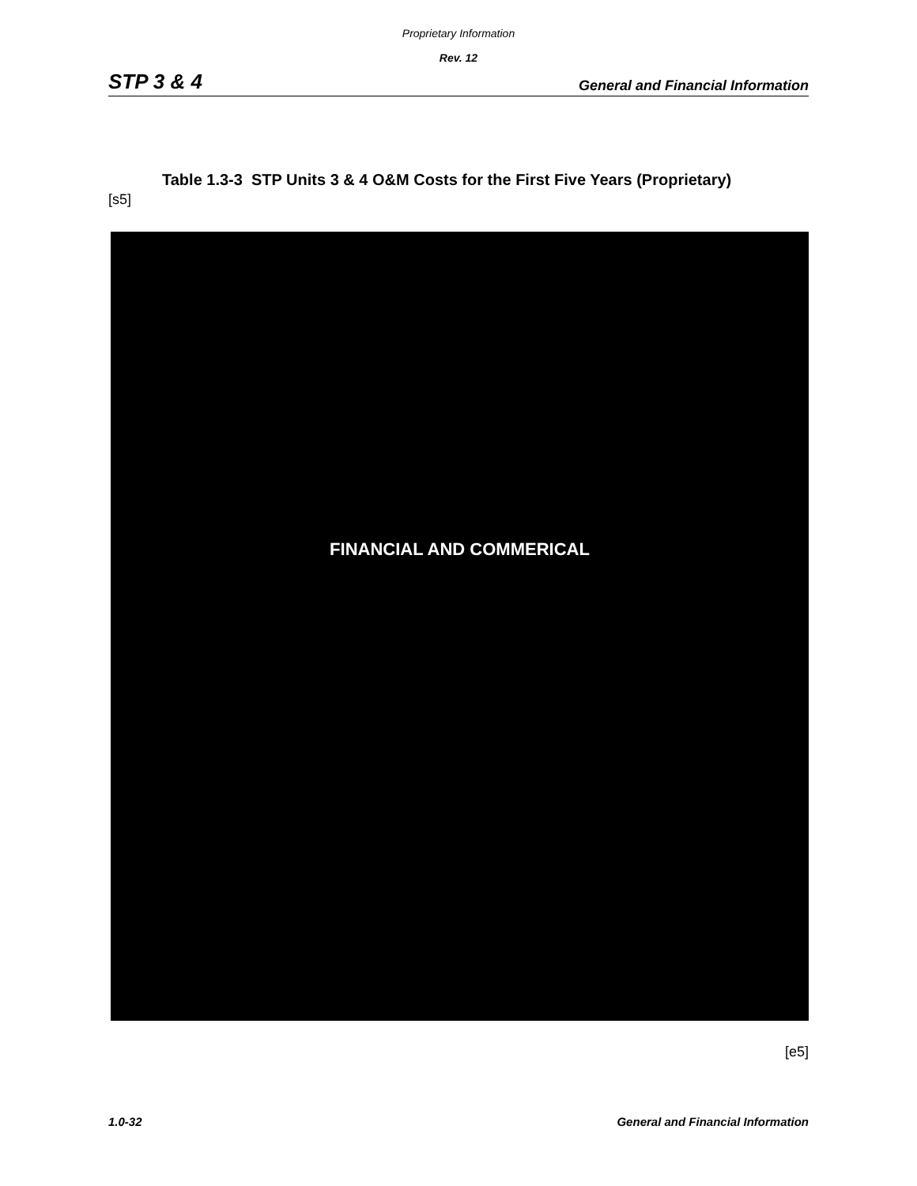Proprietary Information
Rev. 12
STP 3 & 4 General and Financial Information
Table 1.3-3 STP Units 3 & 4 O&M Costs for the First Five Years (Proprietary)
[s5]
FINANCIAL AND COMMERICAL
[e5]
1.0-32 General and Financial Information